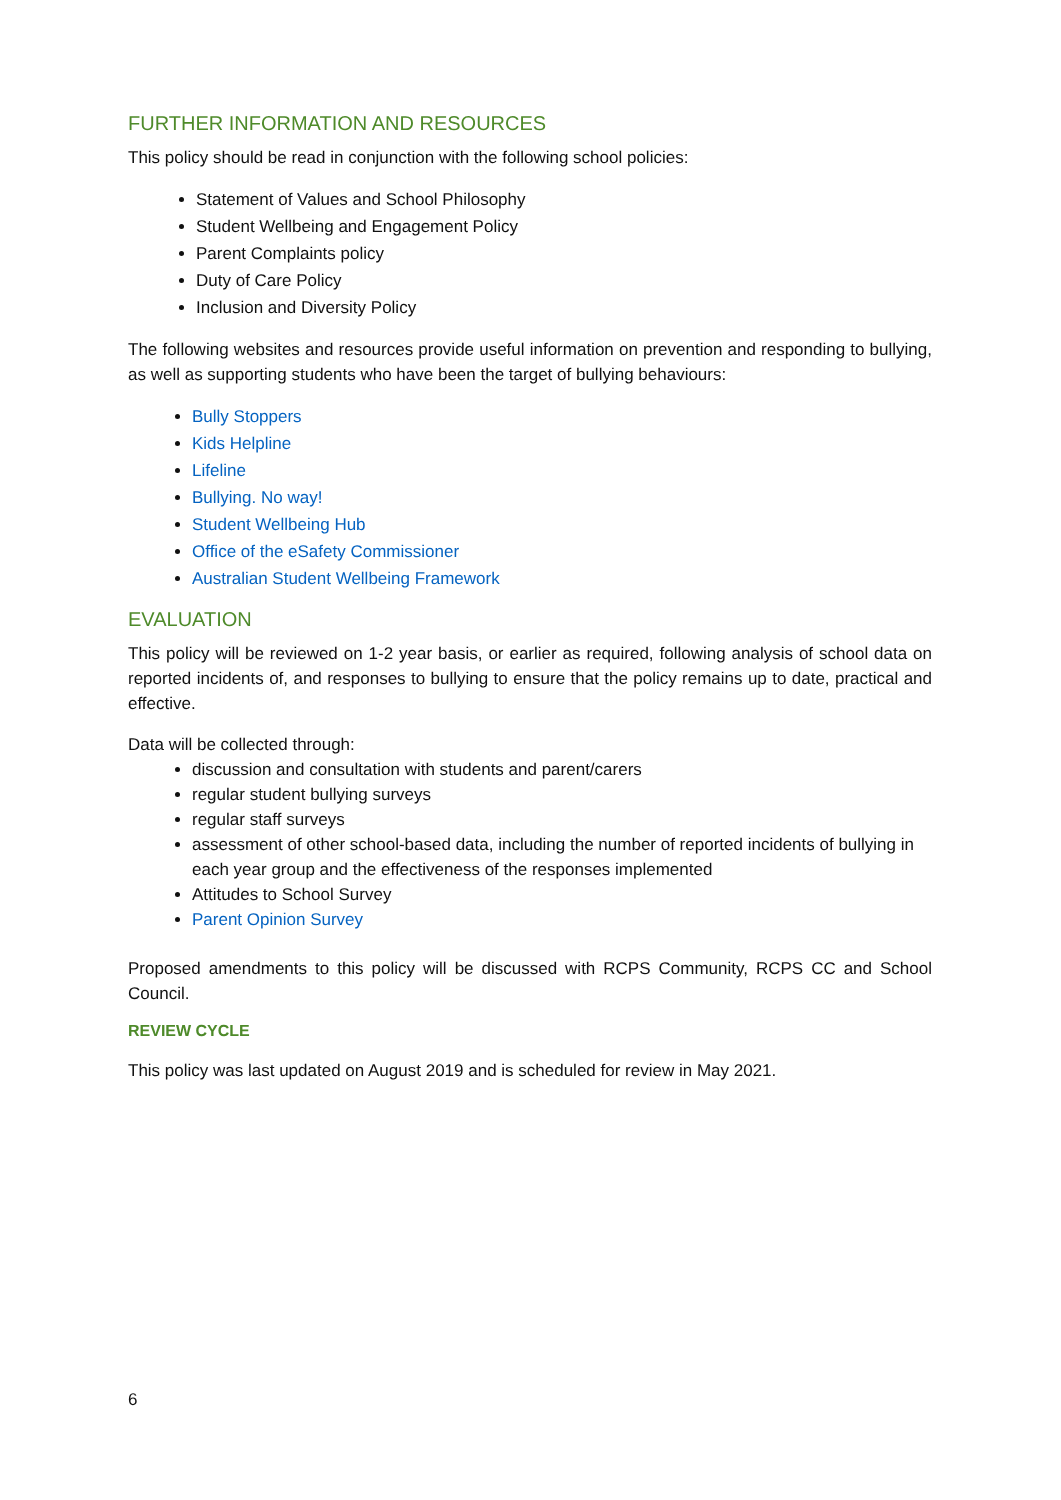FURTHER INFORMATION AND RESOURCES
This policy should be read in conjunction with the following school policies:
Statement of Values and School Philosophy
Student Wellbeing and Engagement Policy
Parent Complaints policy
Duty of Care Policy
Inclusion and Diversity Policy
The following websites and resources provide useful information on prevention and responding to bullying, as well as supporting students who have been the target of bullying behaviours:
Bully Stoppers
Kids Helpline
Lifeline
Bullying. No way!
Student Wellbeing Hub
Office of the eSafety Commissioner
Australian Student Wellbeing Framework
EVALUATION
This policy will be reviewed on 1-2 year basis, or earlier as required, following analysis of school data on reported incidents of, and responses to bullying to ensure that the policy remains up to date, practical and effective.
Data will be collected through:
discussion and consultation with students and parent/carers
regular student bullying surveys
regular staff surveys
assessment of other school-based data, including the number of reported incidents of bullying in each year group and the effectiveness of the responses implemented
Attitudes to School Survey
Parent Opinion Survey
Proposed amendments to this policy will be discussed with RCPS Community, RCPS CC and School Council.
REVIEW CYCLE
This policy was last updated on August 2019 and is scheduled for review in May 2021.
6